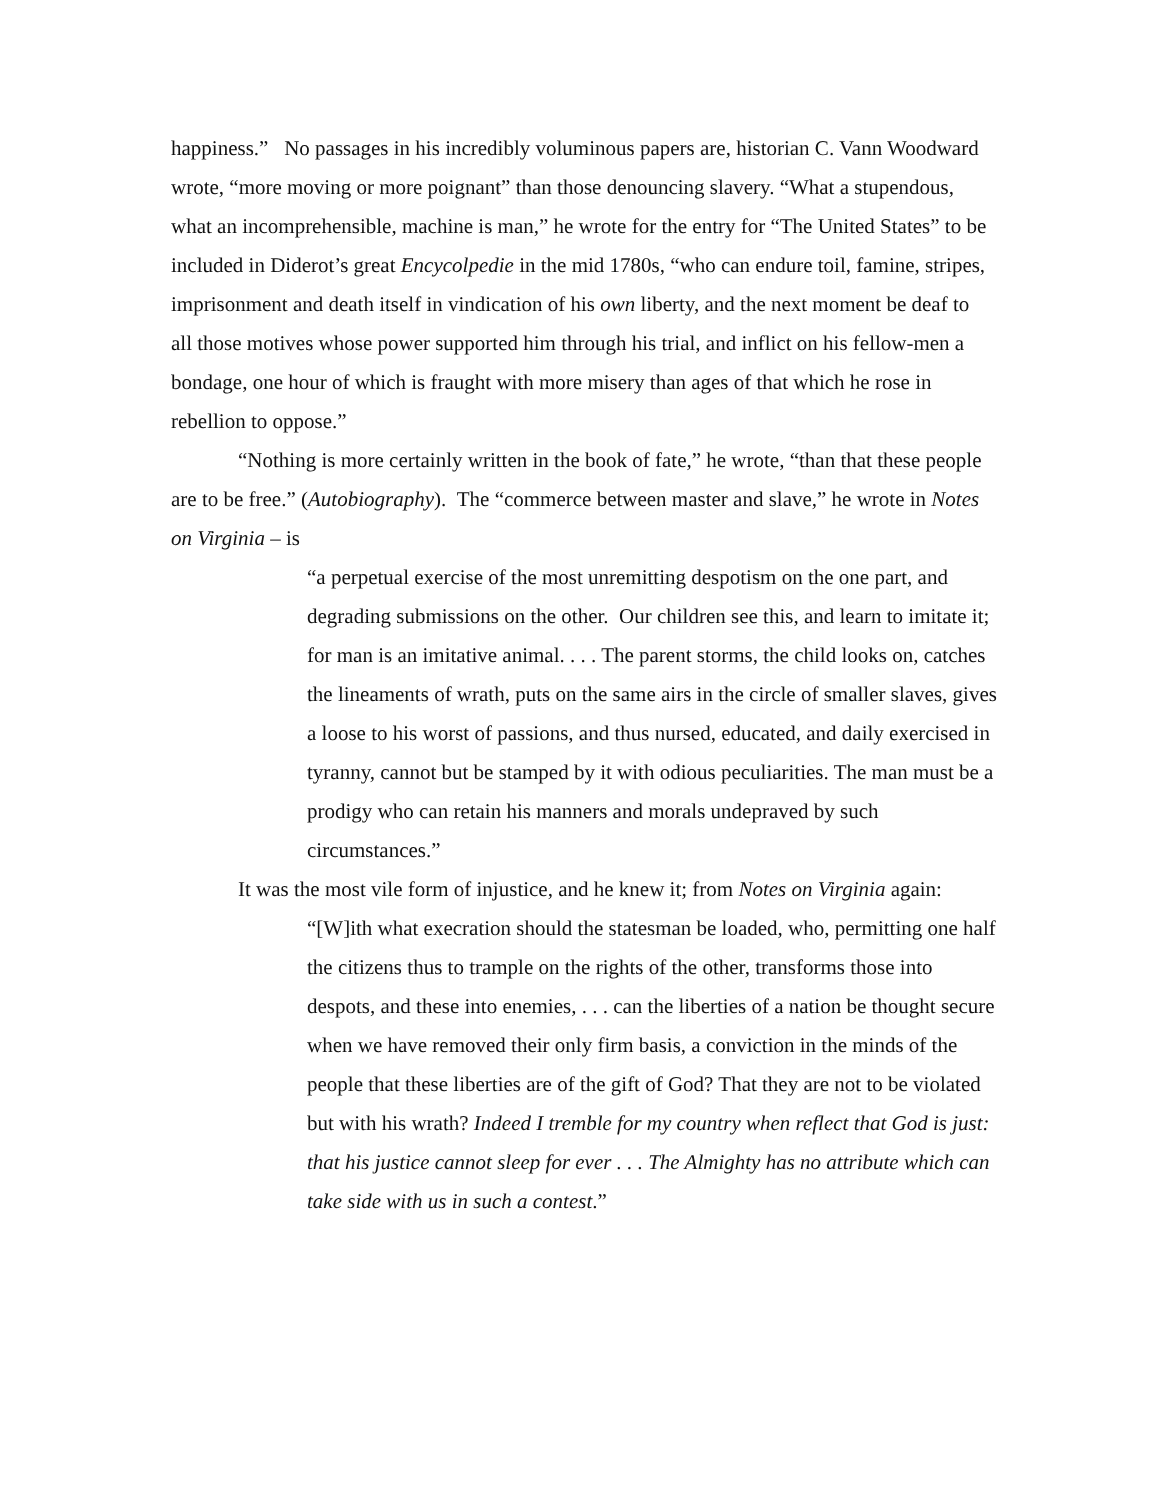happiness.” No passages in his incredibly voluminous papers are, historian C. Vann Woodward wrote, “more moving or more poignant” than those denouncing slavery. “What a stupendous, what an incomprehensible, machine is man,” he wrote for the entry for “The United States” to be included in Diderot’s great Encycolpedie in the mid 1780s, “who can endure toil, famine, stripes, imprisonment and death itself in vindication of his own liberty, and the next moment be deaf to all those motives whose power supported him through his trial, and inflict on his fellow-men a bondage, one hour of which is fraught with more misery than ages of that which he rose in rebellion to oppose.”
“Nothing is more certainly written in the book of fate,” he wrote, “than that these people are to be free.” (Autobiography). The “commerce between master and slave,” he wrote in Notes on Virginia – is
“a perpetual exercise of the most unremitting despotism on the one part, and degrading submissions on the other. Our children see this, and learn to imitate it; for man is an imitative animal. . . . The parent storms, the child looks on, catches the lineaments of wrath, puts on the same airs in the circle of smaller slaves, gives a loose to his worst of passions, and thus nursed, educated, and daily exercised in tyranny, cannot but be stamped by it with odious peculiarities. The man must be a prodigy who can retain his manners and morals undepraved by such circumstances.”
It was the most vile form of injustice, and he knew it; from Notes on Virginia again:
“[W]ith what execration should the statesman be loaded, who, permitting one half the citizens thus to trample on the rights of the other, transforms those into despots, and these into enemies, . . . can the liberties of a nation be thought secure when we have removed their only firm basis, a conviction in the minds of the people that these liberties are of the gift of God? That they are not to be violated but with his wrath? Indeed I tremble for my country when reflect that God is just: that his justice cannot sleep for ever . . . The Almighty has no attribute which can take side with us in such a contest.”